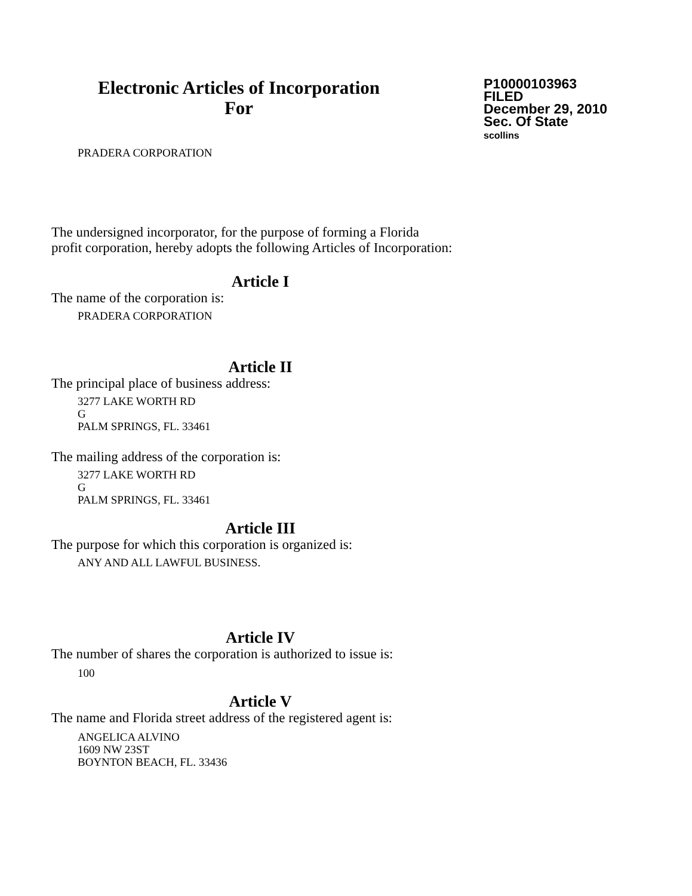Electronic Articles of Incorporation
For
P10000103963
FILED
December 29, 2010
Sec. Of State
scollins
PRADERA CORPORATION
The undersigned incorporator, for the purpose of forming a Florida
profit corporation, hereby adopts the following Articles of Incorporation:
Article I
The name of the corporation is:
PRADERA CORPORATION
Article II
The principal place of business address:
3277 LAKE WORTH RD
G
PALM SPRINGS, FL. 33461
The mailing address of the corporation is:
3277 LAKE WORTH RD
G
PALM SPRINGS, FL. 33461
Article III
The purpose for which this corporation is organized is:
ANY AND ALL LAWFUL BUSINESS.
Article IV
The number of shares the corporation is authorized to issue is:
100
Article V
The name and Florida street address of the registered agent is:
ANGELICA ALVINO
1609 NW 23ST
BOYNTON BEACH, FL. 33436